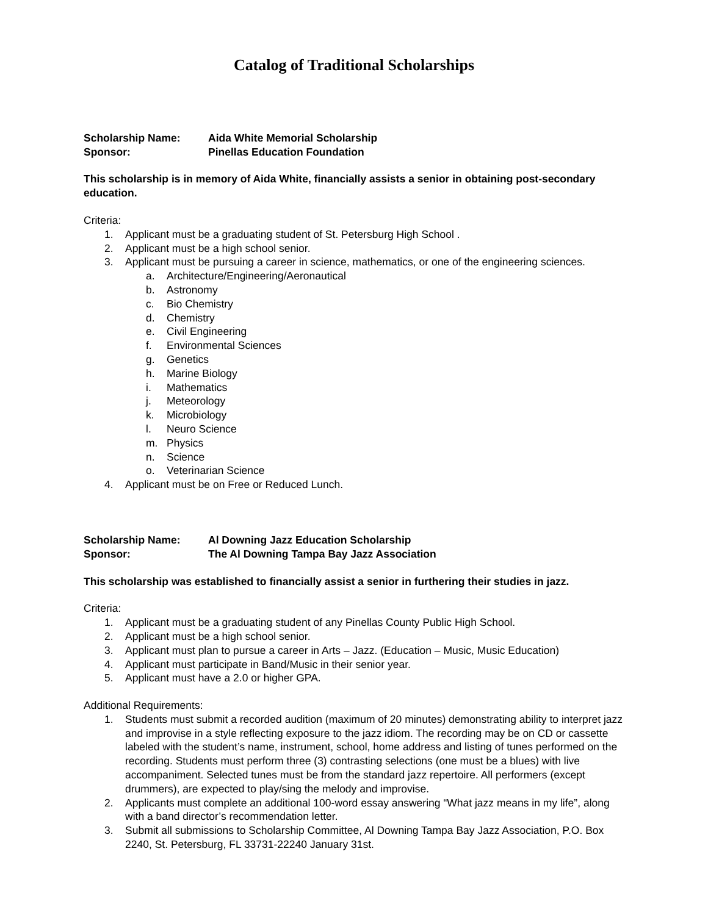Catalog of Traditional Scholarships
Scholarship Name: Aida White Memorial Scholarship
Sponsor: Pinellas Education Foundation
This scholarship is in memory of Aida White, financially assists a senior in obtaining post-secondary education.
Criteria:
1. Applicant must be a graduating student of St. Petersburg High School .
2. Applicant must be a high school senior.
3. Applicant must be pursuing a career in science, mathematics, or one of the engineering sciences.
a. Architecture/Engineering/Aeronautical
b. Astronomy
c. Bio Chemistry
d. Chemistry
e. Civil Engineering
f. Environmental Sciences
g. Genetics
h. Marine Biology
i. Mathematics
j. Meteorology
k. Microbiology
l. Neuro Science
m. Physics
n. Science
o. Veterinarian Science
4. Applicant must be on Free or Reduced Lunch.
Scholarship Name: Al Downing Jazz Education Scholarship
Sponsor: The Al Downing Tampa Bay Jazz Association
This scholarship was established to financially assist a senior in furthering their studies in jazz.
Criteria:
1. Applicant must be a graduating student of any Pinellas County Public High School.
2. Applicant must be a high school senior.
3. Applicant must plan to pursue a career in Arts – Jazz. (Education – Music, Music Education)
4. Applicant must participate in Band/Music in their senior year.
5. Applicant must have a 2.0 or higher GPA.
Additional Requirements:
1. Students must submit a recorded audition (maximum of 20 minutes) demonstrating ability to interpret jazz and improvise in a style reflecting exposure to the jazz idiom. The recording may be on CD or cassette labeled with the student’s name, instrument, school, home address and listing of tunes performed on the recording. Students must perform three (3) contrasting selections (one must be a blues) with live accompaniment. Selected tunes must be from the standard jazz repertoire. All performers (except drummers), are expected to play/sing the melody and improvise.
2. Applicants must complete an additional 100-word essay answering “What jazz means in my life”, along with a band director’s recommendation letter.
3. Submit all submissions to Scholarship Committee, Al Downing Tampa Bay Jazz Association, P.O. Box 2240, St. Petersburg, FL 33731-22240 January 31st.